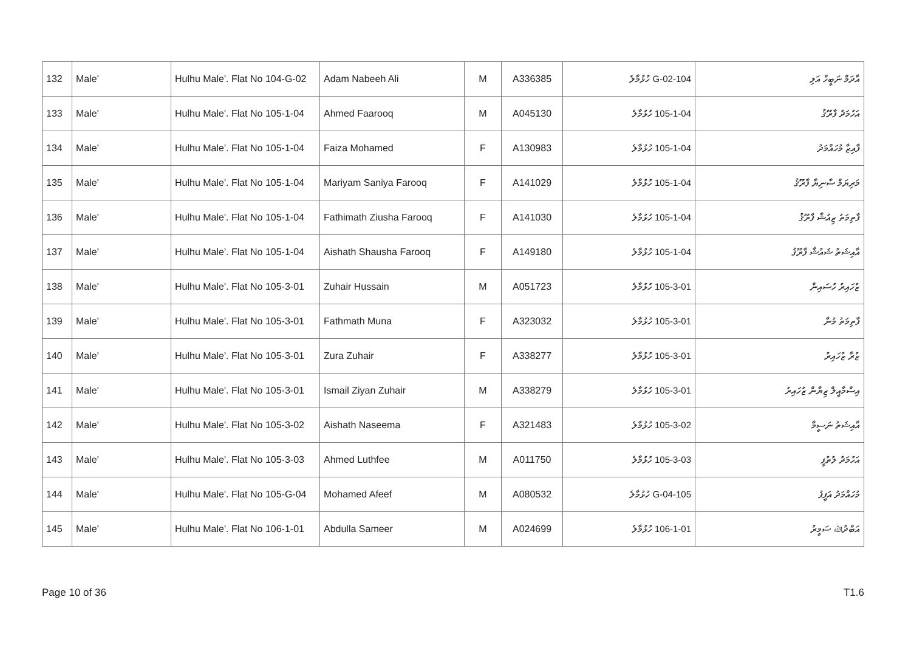| 132 | Male' | Hulhu Male'. Flat No 104-G-02 | Adam Nabeeh Ali | M | A336385 | 104-G-02 ހުޅުމާލެ | އާދަމް ނަބީހް އަލި |
| 133 | Male' | Hulhu Male'. Flat No 105-1-04 | Ahmed Faarooq | M | A045130 | 105-1-04 ހުޅުމާލެ | އަހުމަދު ފާރޫޤު |
| 134 | Male' | Hulhu Male'. Flat No 105-1-04 | Faiza Mohamed | F | A130983 | 105-1-04 ހުޅުމާލެ | ފާއިޒާ މުހައްމަދު |
| 135 | Male' | Hulhu Male'. Flat No 105-1-04 | Mariyam Saniya Farooq | F | A141029 | 105-1-04 ހުޅުމާލެ | މަރިޔަމް ސާނިޔާ ފާރޫޤު |
| 136 | Male' | Hulhu Male'. Flat No 105-1-04 | Fathimath Ziusha Farooq | F | A141030 | 105-1-04 ހުޅުމާލެ | ފާތިމަތު ޒިއުޝާ ފާރޫޤު |
| 137 | Male' | Hulhu Male'. Flat No 105-1-04 | Aishath Shausha Farooq | F | A149180 | 105-1-04 ހުޅުމާލެ | އާއިޝަތު ޝައުޝާ ފާރޫޤު |
| 138 | Male' | Hulhu Male'. Flat No 105-3-01 | Zuhair Hussain | M | A051723 | 105-3-01 ހުޅުމާލެ | ޒުހައިރު ހުސައިން |
| 139 | Male' | Hulhu Male'. Flat No 105-3-01 | Fathmath Muna | F | A323032 | 105-3-01 ހުޅުމާލެ | ފާތިމަތު މުނާ |
| 140 | Male' | Hulhu Male'. Flat No 105-3-01 | Zura Zuhair | F | A338277 | 105-3-01 ހުޅުމާލެ | ޒުރާ ޒުހައިރު |
| 141 | Male' | Hulhu Male'. Flat No 105-3-01 | Ismail Ziyan Zuhair | M | A338279 | 105-3-01 ހުޅުމާލެ | އިސްމާއީލް ޒިޔާން ޒުހައިރު |
| 142 | Male' | Hulhu Male'. Flat No 105-3-02 | Aishath Naseema | F | A321483 | 105-3-02 ހުޅުމާލެ | އާއިޝަތު ނަސީމާ |
| 143 | Male' | Hulhu Male'. Flat No 105-3-03 | Ahmed Luthfee | M | A011750 | 105-3-03 ހުޅުމާލެ | އަހުމަދު ލުތުފީ |
| 144 | Male' | Hulhu Male'. Flat No 105-G-04 | Mohamed Afeef | M | A080532 | 105-G-04 ހުޅުމާލެ | މުހައްމަދު އަފީފު |
| 145 | Male' | Hulhu Male'. Flat No 106-1-01 | Abdulla Sameer | M | A024699 | 106-1-01 ހުޅުމާލެ | އަބްދުﷲ ސަމީރު |
Page 10 of 36 T1.6